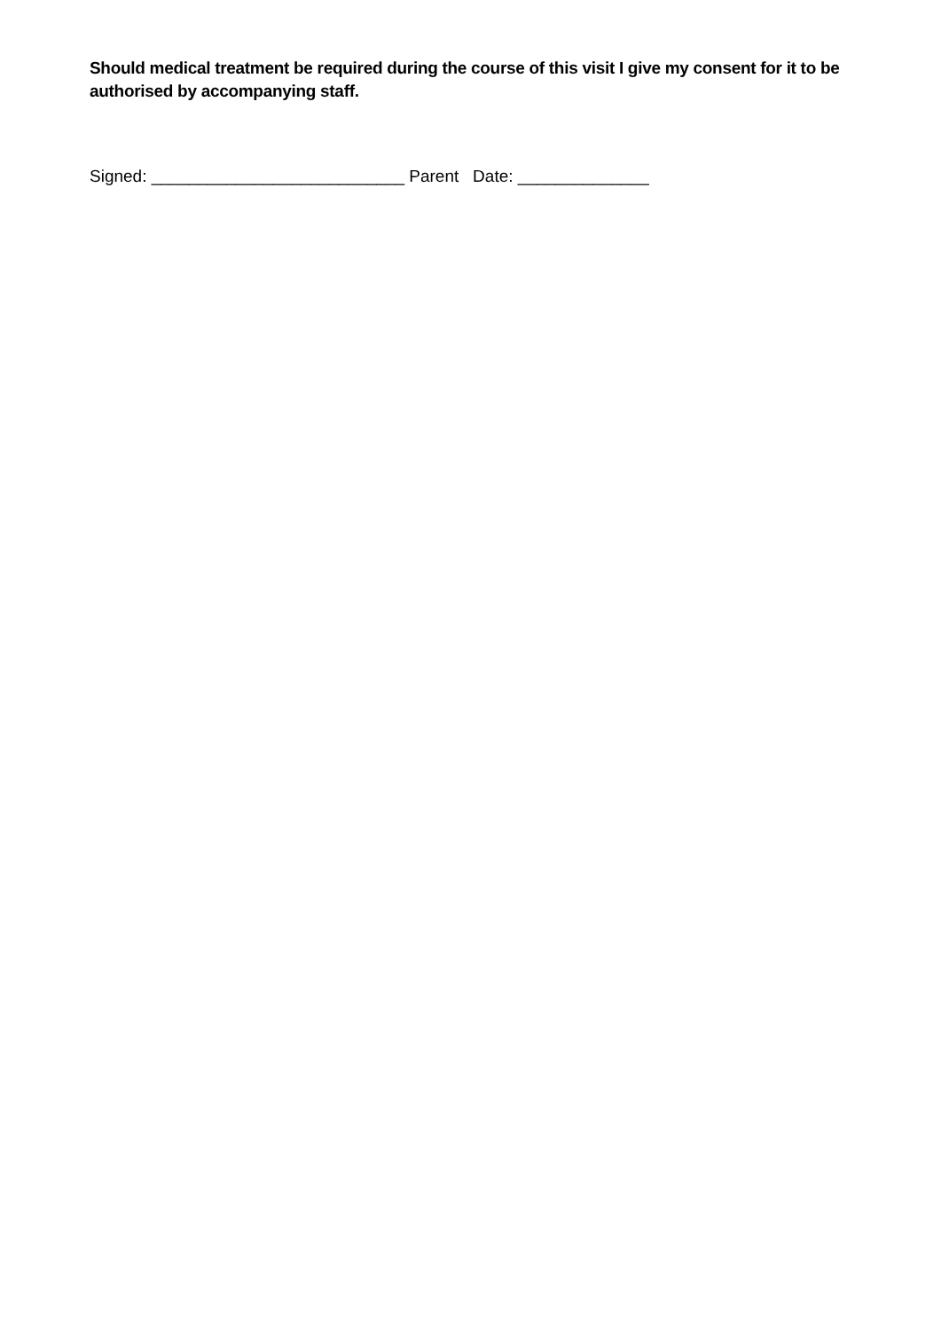Should medical treatment be required during the course of this visit I give my consent for it to be authorised by accompanying staff.
Signed: ___________________________ Parent Date: ______________